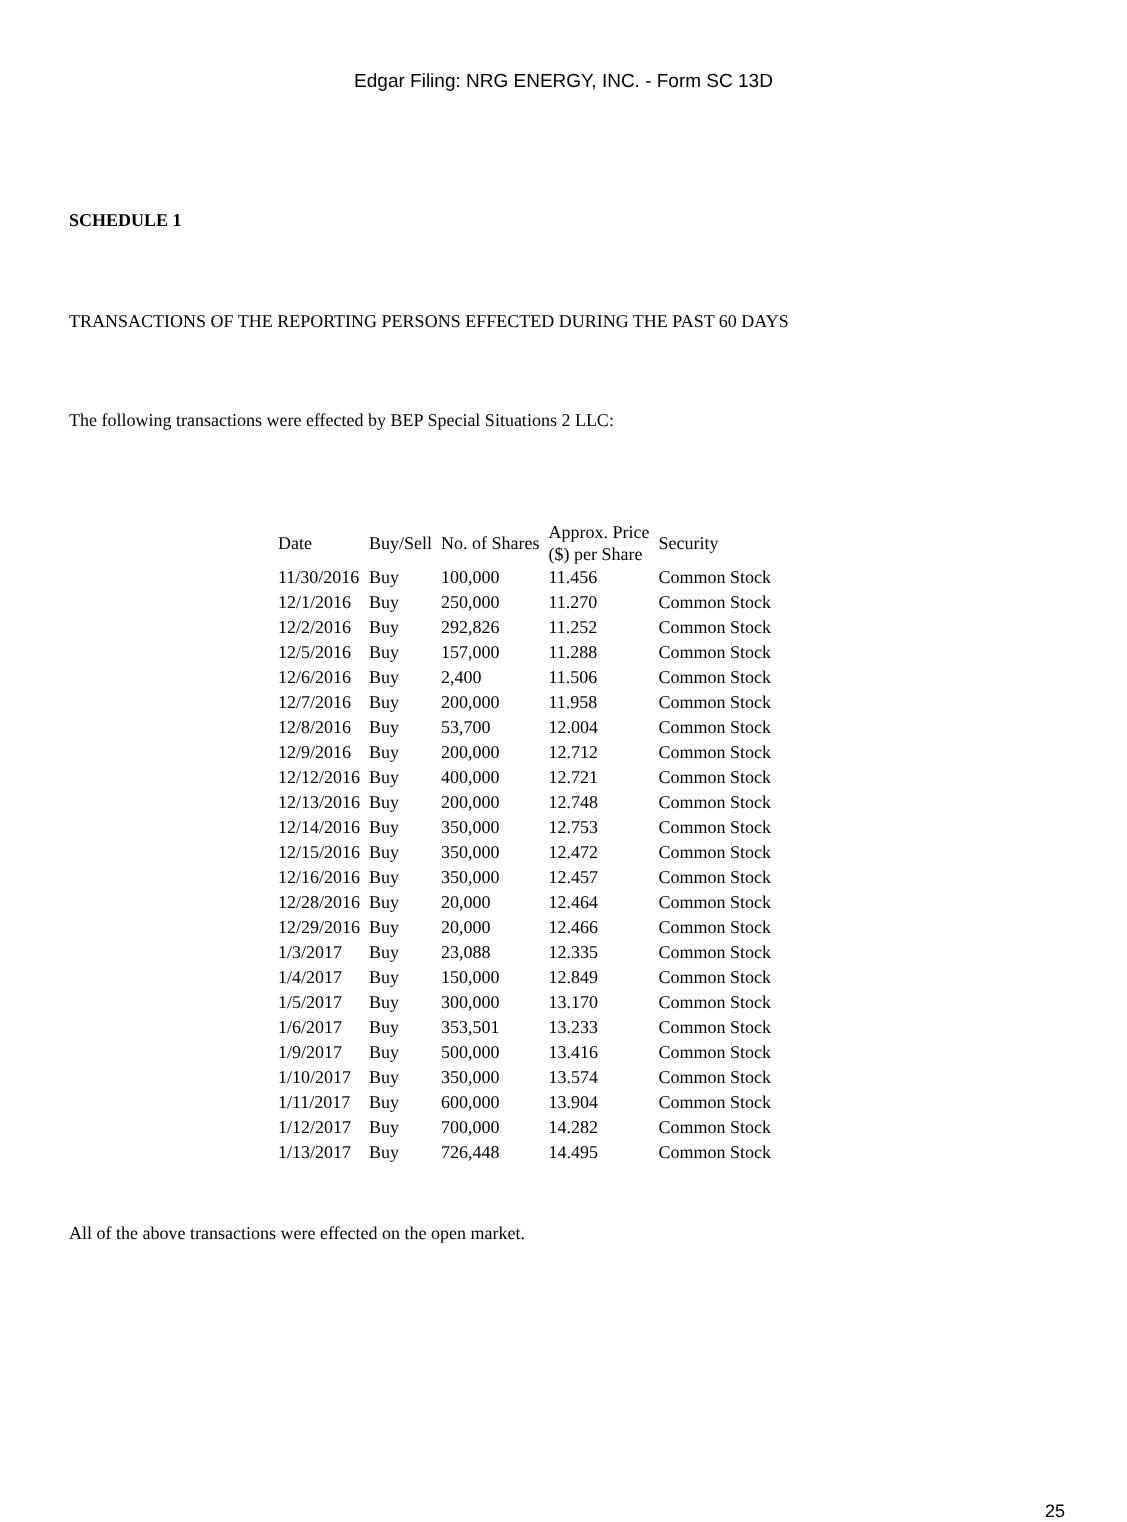Edgar Filing: NRG ENERGY, INC. - Form SC 13D
SCHEDULE 1
TRANSACTIONS OF THE REPORTING PERSONS EFFECTED DURING THE PAST 60 DAYS
The following transactions were effected by BEP Special Situations 2 LLC:
| Date | Buy/Sell | No. of Shares | Approx. Price ($) per Share | Security |
| --- | --- | --- | --- | --- |
| 11/30/2016 | Buy | 100,000 | 11.456 | Common Stock |
| 12/1/2016 | Buy | 250,000 | 11.270 | Common Stock |
| 12/2/2016 | Buy | 292,826 | 11.252 | Common Stock |
| 12/5/2016 | Buy | 157,000 | 11.288 | Common Stock |
| 12/6/2016 | Buy | 2,400 | 11.506 | Common Stock |
| 12/7/2016 | Buy | 200,000 | 11.958 | Common Stock |
| 12/8/2016 | Buy | 53,700 | 12.004 | Common Stock |
| 12/9/2016 | Buy | 200,000 | 12.712 | Common Stock |
| 12/12/2016 | Buy | 400,000 | 12.721 | Common Stock |
| 12/13/2016 | Buy | 200,000 | 12.748 | Common Stock |
| 12/14/2016 | Buy | 350,000 | 12.753 | Common Stock |
| 12/15/2016 | Buy | 350,000 | 12.472 | Common Stock |
| 12/16/2016 | Buy | 350,000 | 12.457 | Common Stock |
| 12/28/2016 | Buy | 20,000 | 12.464 | Common Stock |
| 12/29/2016 | Buy | 20,000 | 12.466 | Common Stock |
| 1/3/2017 | Buy | 23,088 | 12.335 | Common Stock |
| 1/4/2017 | Buy | 150,000 | 12.849 | Common Stock |
| 1/5/2017 | Buy | 300,000 | 13.170 | Common Stock |
| 1/6/2017 | Buy | 353,501 | 13.233 | Common Stock |
| 1/9/2017 | Buy | 500,000 | 13.416 | Common Stock |
| 1/10/2017 | Buy | 350,000 | 13.574 | Common Stock |
| 1/11/2017 | Buy | 600,000 | 13.904 | Common Stock |
| 1/12/2017 | Buy | 700,000 | 14.282 | Common Stock |
| 1/13/2017 | Buy | 726,448 | 14.495 | Common Stock |
All of the above transactions were effected on the open market.
25